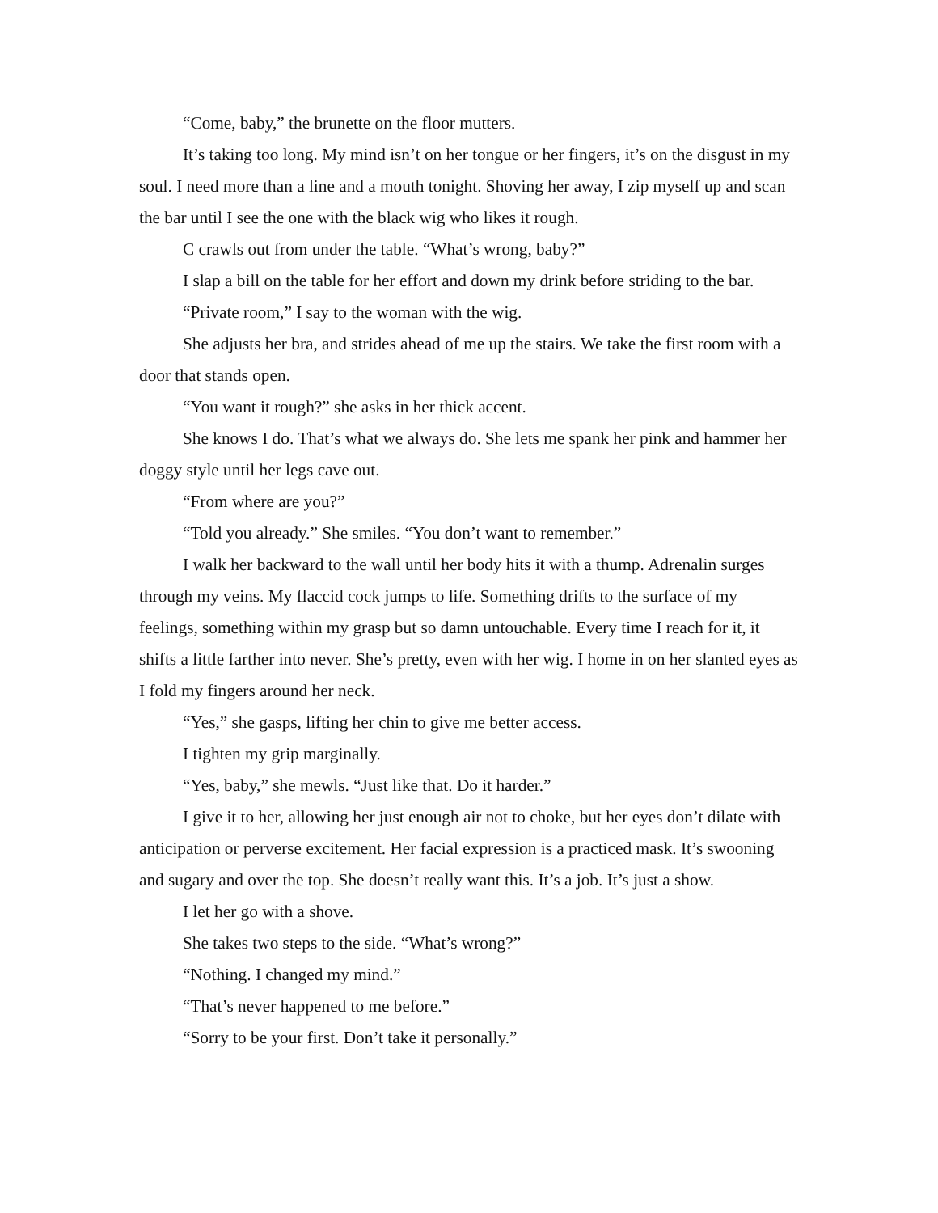“Come, baby,” the brunette on the floor mutters.
It’s taking too long. My mind isn’t on her tongue or her fingers, it’s on the disgust in my soul. I need more than a line and a mouth tonight. Shoving her away, I zip myself up and scan the bar until I see the one with the black wig who likes it rough.
C crawls out from under the table. “What’s wrong, baby?”
I slap a bill on the table for her effort and down my drink before striding to the bar.
“Private room,” I say to the woman with the wig.
She adjusts her bra, and strides ahead of me up the stairs. We take the first room with a door that stands open.
“You want it rough?” she asks in her thick accent.
She knows I do. That’s what we always do. She lets me spank her pink and hammer her doggy style until her legs cave out.
“From where are you?”
“Told you already.” She smiles. “You don’t want to remember.”
I walk her backward to the wall until her body hits it with a thump. Adrenalin surges through my veins. My flaccid cock jumps to life. Something drifts to the surface of my feelings, something within my grasp but so damn untouchable. Every time I reach for it, it shifts a little farther into never. She’s pretty, even with her wig. I home in on her slanted eyes as I fold my fingers around her neck.
“Yes,” she gasps, lifting her chin to give me better access.
I tighten my grip marginally.
“Yes, baby,” she mewls. “Just like that. Do it harder.”
I give it to her, allowing her just enough air not to choke, but her eyes don’t dilate with anticipation or perverse excitement. Her facial expression is a practiced mask. It’s swooning and sugary and over the top. She doesn’t really want this. It’s a job. It’s just a show.
I let her go with a shove.
She takes two steps to the side. “What’s wrong?”
“Nothing. I changed my mind.”
“That’s never happened to me before.”
“Sorry to be your first. Don’t take it personally.”